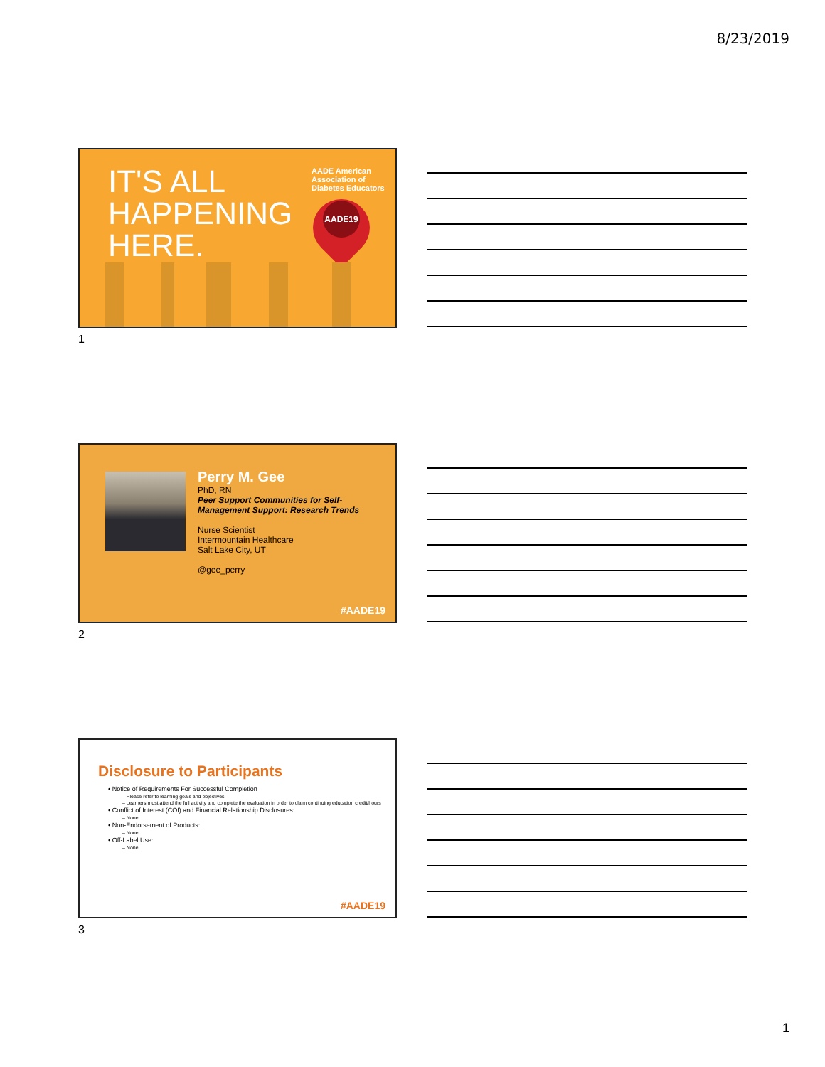8/23/2019
IT'S ALL
HAPPENING
HERE.
AADE American Association of Diabetes Educators
AADE19
1
Perry M. Gee
PhD, RN
Peer Support Communities for Self-
Management Support: Research Trends
Nurse Scientist
Intermountain Healthcare
Salt Lake City, UT
@gee_perry
#AADE19
2
Disclosure to Participants
• Notice of Requirements For Successful Completion
– Please refer to learning goals and objectives
– Learners must attend the full activity and complete the evaluation in order to claim continuing education credit/hours
• Conflict of Interest (COI) and Financial Relationship Disclosures:
– None
• Non-Endorsement of Products:
– None
• Off-Label Use:
– None
#AADE19
3
1